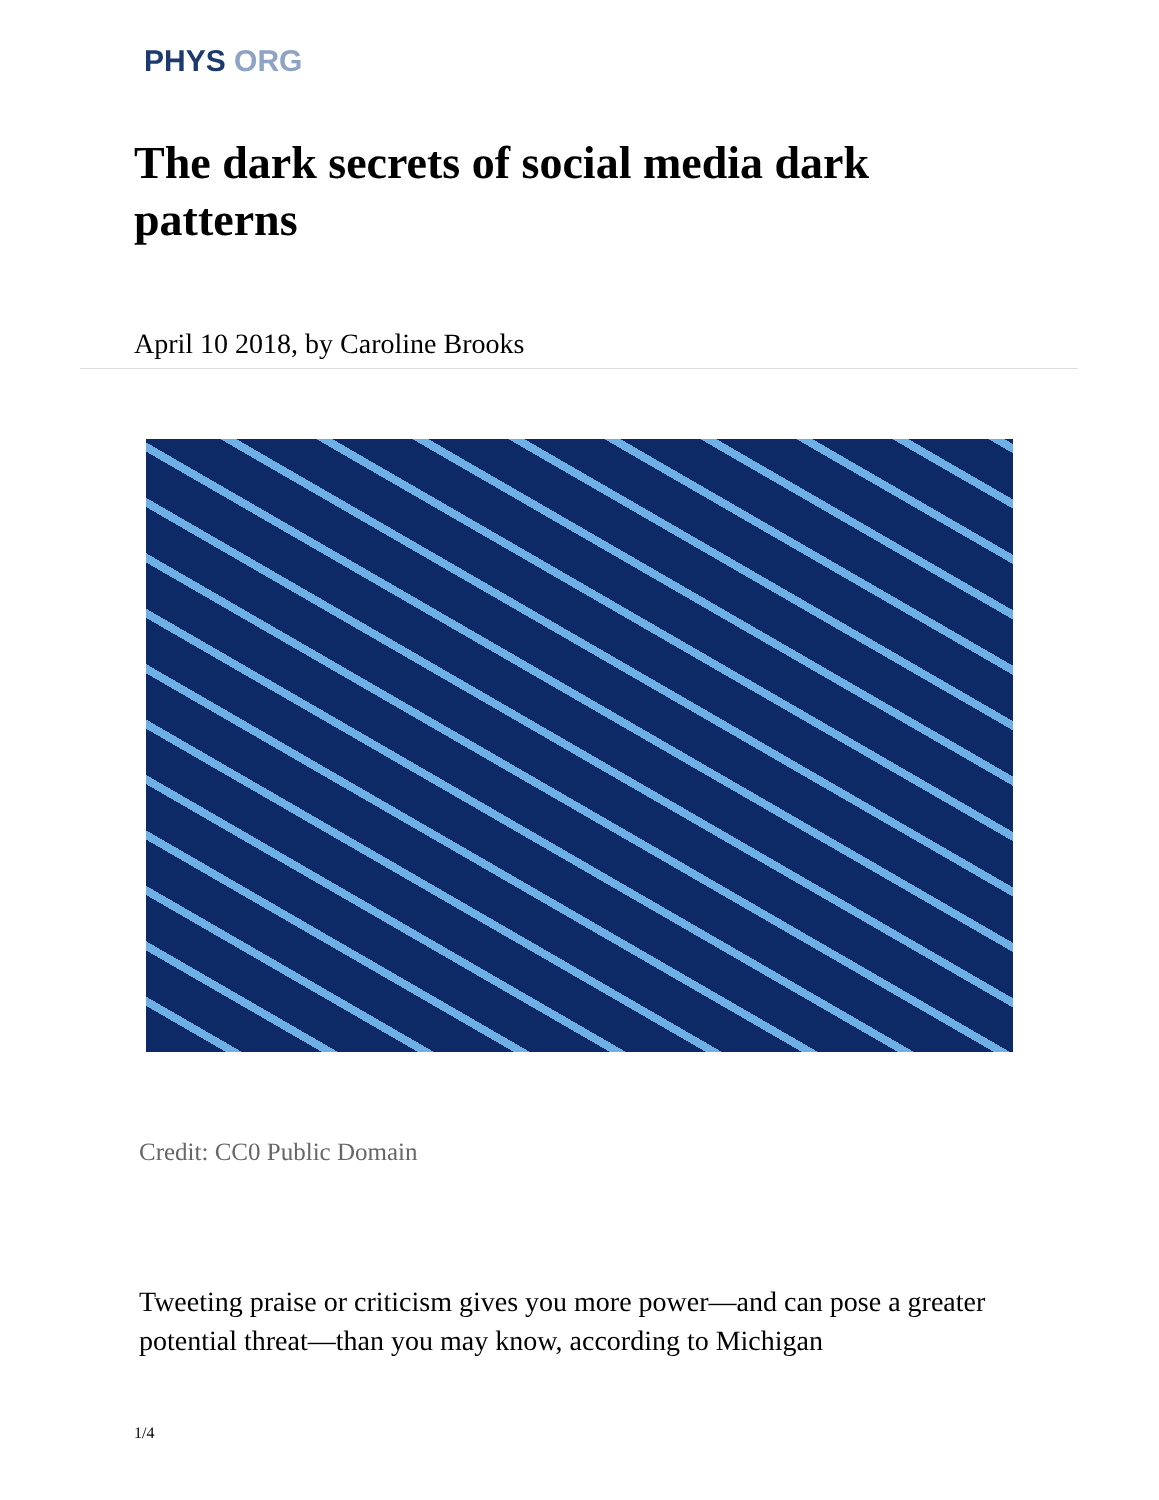PHYS ORG
The dark secrets of social media dark patterns
April 10 2018, by Caroline Brooks
Credit: CC0 Public Domain
Tweeting praise or criticism gives you more power—and can pose a greater potential threat—than you may know, according to Michigan
1/4